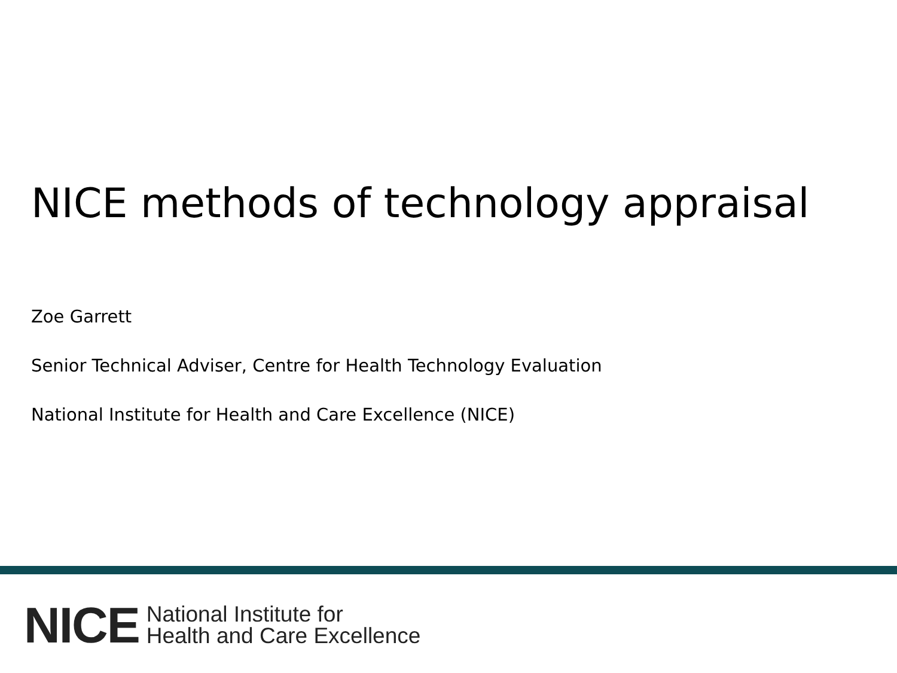NICE methods of technology appraisal
Zoe Garrett
Senior Technical Adviser, Centre for Health Technology Evaluation
National Institute for Health and Care Excellence (NICE)
NICE National Institute for
Health and Care Excellence